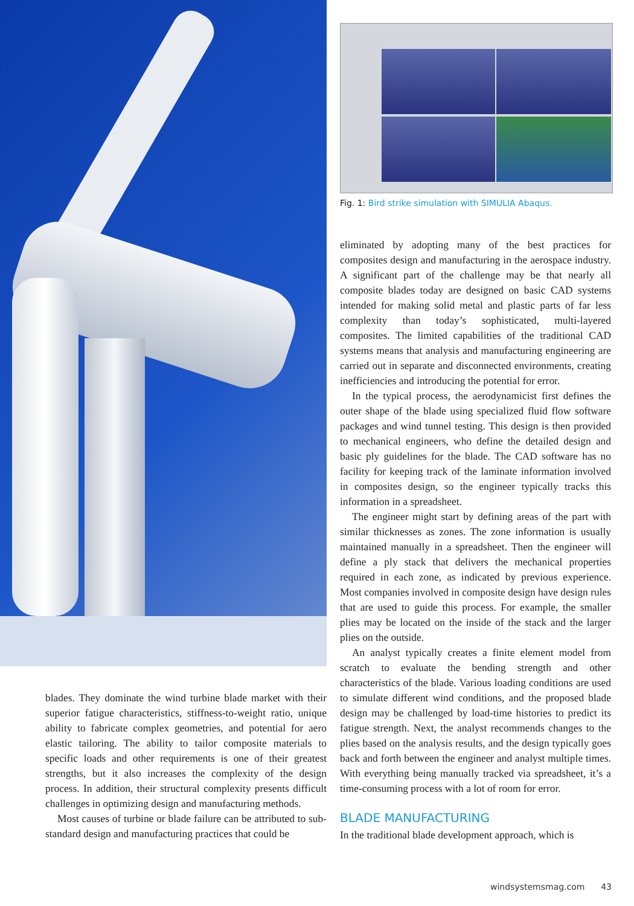Fig. 1: Bird strike simulation with SIMULIA Abaqus.
blades. They dominate the wind turbine blade market with their superior fatigue characteristics, stiffness-to-weight ratio, unique ability to fabricate complex geometries, and potential for aero elastic tailoring. The ability to tailor composite materials to specific loads and other requirements is one of their greatest strengths, but it also increases the complexity of the design process. In addition, their structural complexity presents difficult challenges in optimizing design and manufacturing methods.
Most causes of turbine or blade failure can be attributed to sub-standard design and manufacturing practices that could be
eliminated by adopting many of the best practices for composites design and manufacturing in the aerospace industry. A significant part of the challenge may be that nearly all composite blades today are designed on basic CAD systems intended for making solid metal and plastic parts of far less complexity than today’s sophisticated, multi-layered composites. The limited capabilities of the traditional CAD systems means that analysis and manufacturing engineering are carried out in separate and disconnected environments, creating inefficiencies and introducing the potential for error.
In the typical process, the aerodynamicist first defines the outer shape of the blade using specialized fluid flow software packages and wind tunnel testing. This design is then provided to mechanical engineers, who define the detailed design and basic ply guidelines for the blade. The CAD software has no facility for keeping track of the laminate information involved in composites design, so the engineer typically tracks this information in a spreadsheet.
The engineer might start by defining areas of the part with similar thicknesses as zones. The zone information is usually maintained manually in a spreadsheet. Then the engineer will define a ply stack that delivers the mechanical properties required in each zone, as indicated by previous experience. Most companies involved in composite design have design rules that are used to guide this process. For example, the smaller plies may be located on the inside of the stack and the larger plies on the outside.
An analyst typically creates a finite element model from scratch to evaluate the bending strength and other characteristics of the blade. Various loading conditions are used to simulate different wind conditions, and the proposed blade design may be challenged by load-time histories to predict its fatigue strength. Next, the analyst recommends changes to the plies based on the analysis results, and the design typically goes back and forth between the engineer and analyst multiple times. With everything being manually tracked via spreadsheet, it’s a time-consuming process with a lot of room for error.
BLADE MANUFACTURING
In the traditional blade development approach, which is
windsystemsmag.com 43